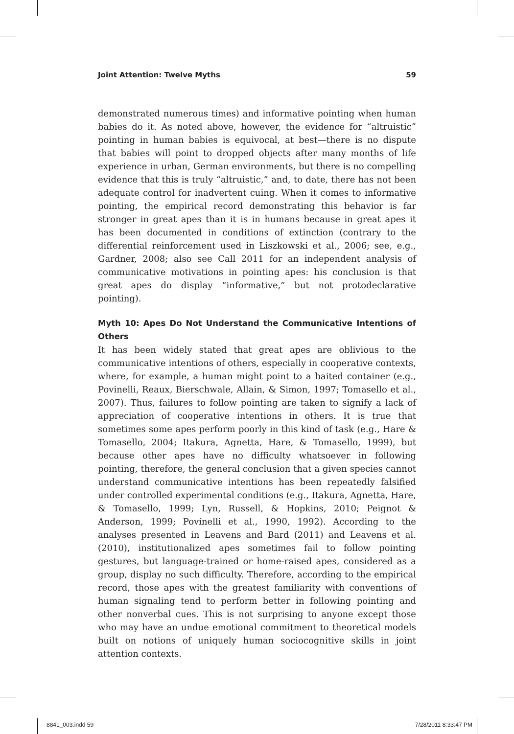Joint Attention: Twelve Myths 59
demonstrated numerous times) and informative pointing when human babies do it. As noted above, however, the evidence for “altruistic” pointing in human babies is equivocal, at best—there is no dispute that babies will point to dropped objects after many months of life experience in urban, German environments, but there is no compelling evidence that this is truly “altruistic,” and, to date, there has not been adequate control for inadvertent cuing. When it comes to informative pointing, the empirical record demonstrating this behavior is far stronger in great apes than it is in humans because in great apes it has been documented in conditions of extinction (contrary to the differential reinforcement used in Liszkowski et al., 2006; see, e.g., Gardner, 2008; also see Call 2011 for an independent analysis of communicative motivations in pointing apes: his conclusion is that great apes do display “informative,” but not protodeclarative pointing).
Myth 10: Apes Do Not Understand the Communicative Intentions of Others
It has been widely stated that great apes are oblivious to the communicative intentions of others, especially in cooperative contexts, where, for example, a human might point to a baited container (e.g., Povinelli, Reaux, Bierschwale, Allain, & Simon, 1997; Tomasello et al., 2007). Thus, failures to follow pointing are taken to signify a lack of appreciation of cooperative intentions in others. It is true that sometimes some apes perform poorly in this kind of task (e.g., Hare & Tomasello, 2004; Itakura, Agnetta, Hare, & Tomasello, 1999), but because other apes have no difficulty whatsoever in following pointing, therefore, the general conclusion that a given species cannot understand communicative intentions has been repeatedly falsified under controlled experimental conditions (e.g., Itakura, Agnetta, Hare, & Tomasello, 1999; Lyn, Russell, & Hopkins, 2010; Peignot & Anderson, 1999; Povinelli et al., 1990, 1992). According to the analyses presented in Leavens and Bard (2011) and Leavens et al. (2010), institutionalized apes sometimes fail to follow pointing gestures, but language-trained or home-raised apes, considered as a group, display no such difficulty. Therefore, according to the empirical record, those apes with the greatest familiarity with conventions of human signaling tend to perform better in following pointing and other nonverbal cues. This is not surprising to anyone except those who may have an undue emotional commitment to theoretical models built on notions of uniquely human sociocognitive skills in joint attention contexts.
8841_003.indd 59 7/28/2011 8:33:47 PM